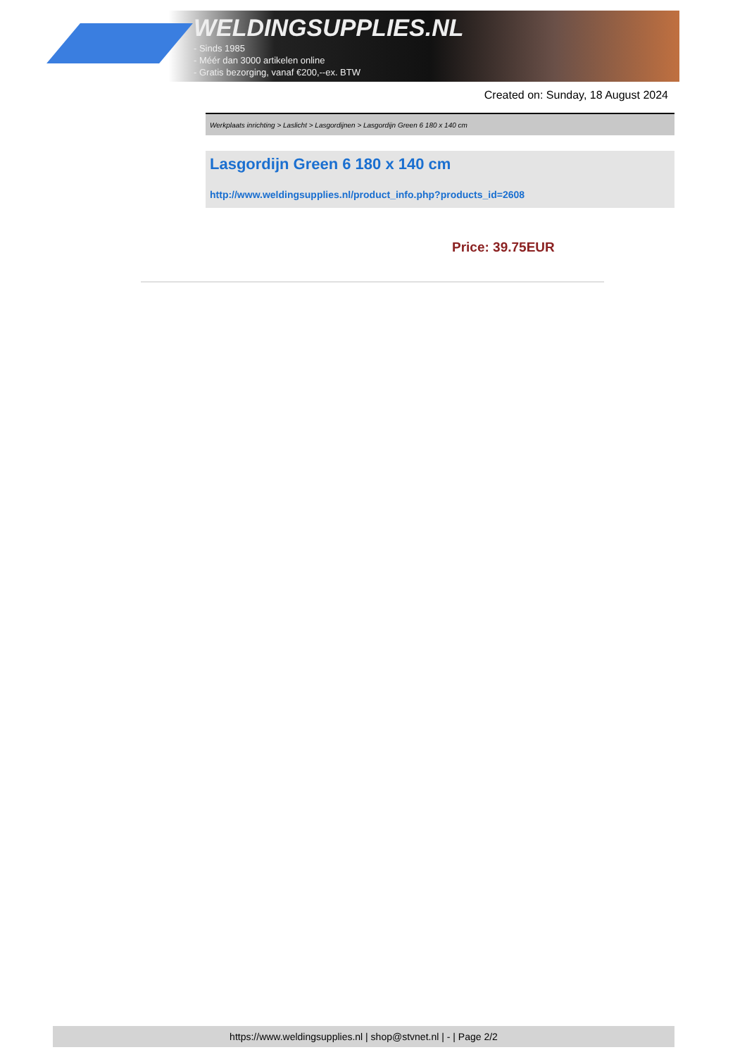WELDINGSUPPLIES.NL
- Sinds 1985
- Méér dan 3000 artikelen online
- Gratis bezorging, vanaf €200,--ex. BTW
Created on: Sunday, 18 August 2024
Werkplaats inrichting > Laslicht > Lasgordijnen > Lasgordijn Green 6 180 x 140 cm
Lasgordijn Green 6 180 x 140 cm
http://www.weldingsupplies.nl/product_info.php?products_id=2608
Price: 39.75EUR
https://www.weldingsupplies.nl | shop@stvnet.nl | - | Page 2/2